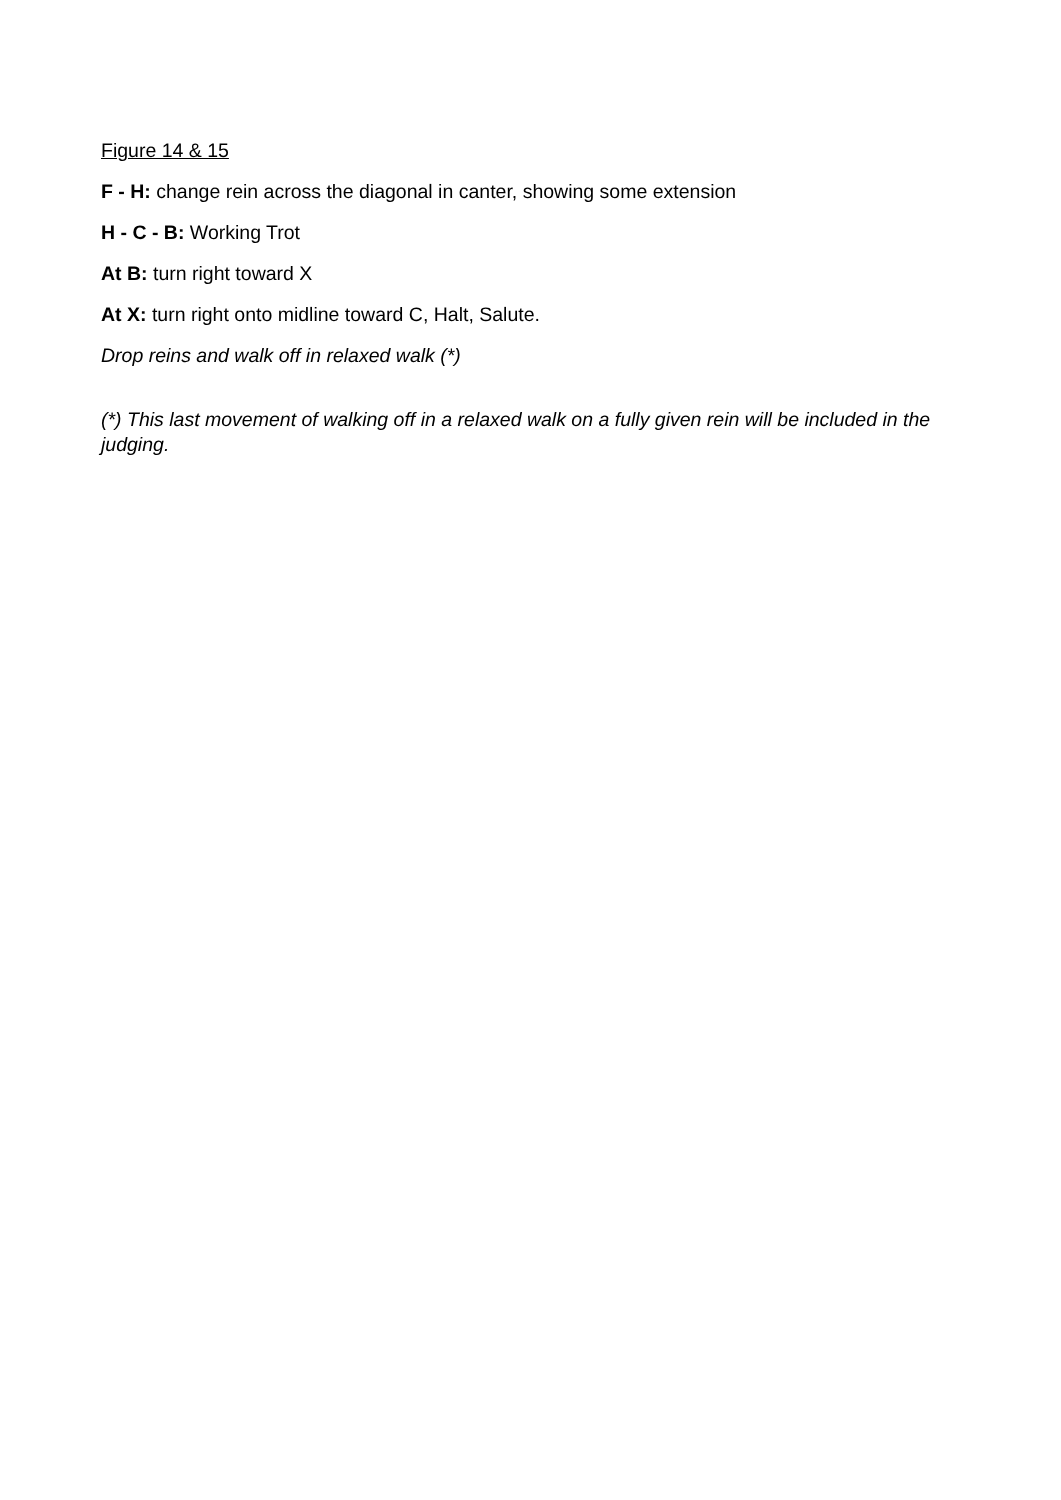Figure 14 & 15
F - H: change rein across the diagonal in canter, showing some extension
H - C - B: Working Trot
At B: turn right toward X
At X: turn right onto midline toward C, Halt, Salute.
Drop reins and walk off in relaxed walk (*)
(*) This last movement of walking off in a relaxed walk on a fully given rein will be included in the judging.